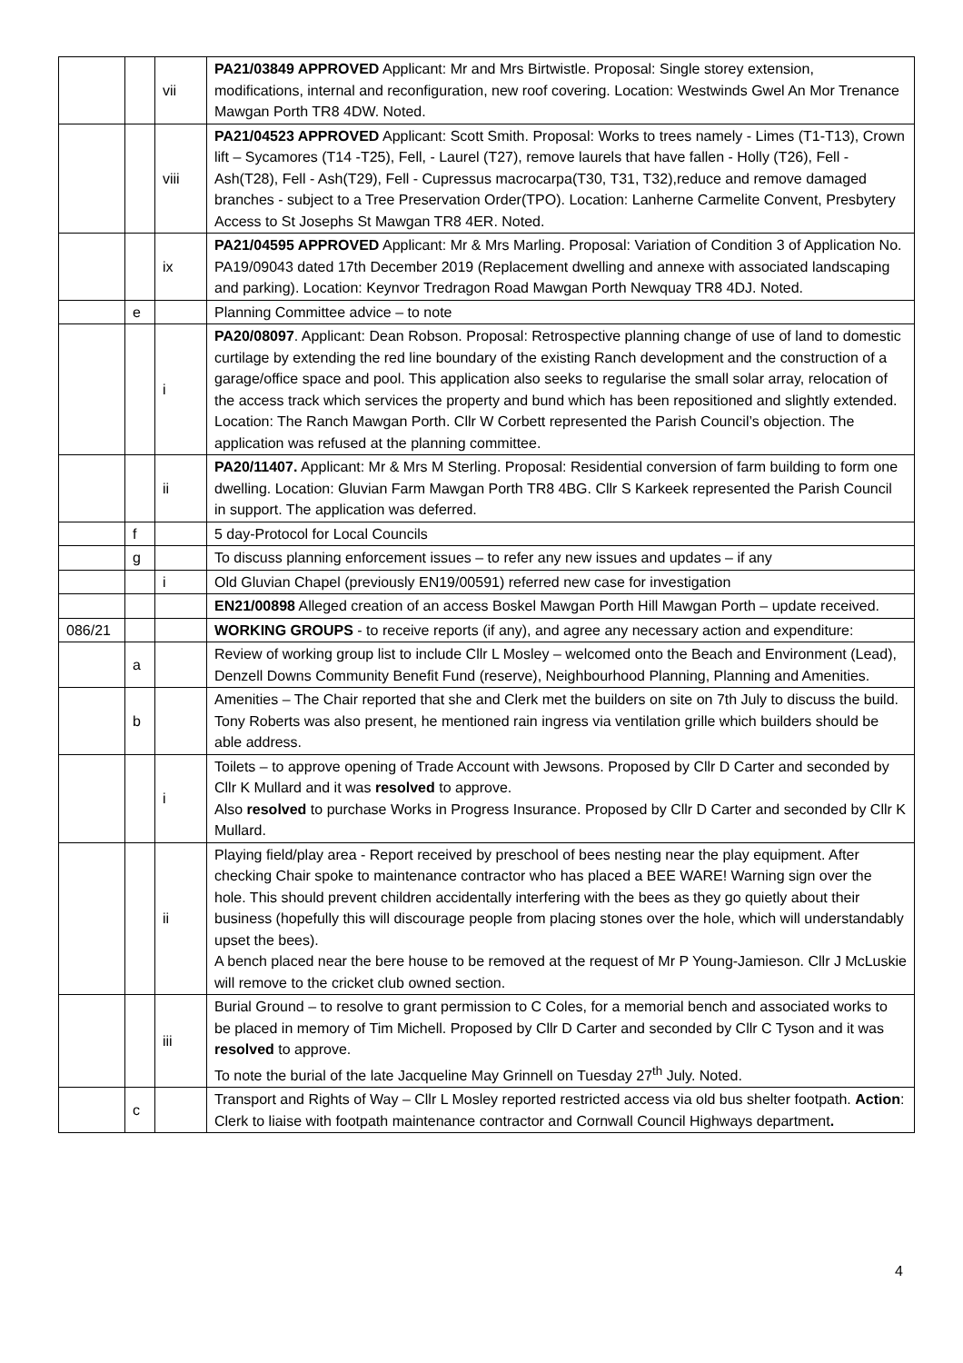| | | vii | PA21/03849 APPROVED Applicant: Mr and Mrs Birtwistle. Proposal: Single storey extension, modifications, internal and reconfiguration, new roof covering. Location: Westwinds Gwel An Mor Trenance Mawgan Porth TR8 4DW. Noted. |
| | | viii | PA21/04523 APPROVED Applicant: Scott Smith. Proposal: Works to trees namely - Limes (T1-T13), Crown lift – Sycamores (T14 -T25), Fell, - Laurel (T27), remove laurels that have fallen - Holly (T26), Fell - Ash(T28), Fell - Ash(T29), Fell - Cupressus macrocarpa(T30, T31, T32),reduce and remove damaged branches - subject to a Tree Preservation Order(TPO). Location: Lanherne Carmelite Convent, Presbytery Access to St Josephs St Mawgan TR8 4ER. Noted. |
| | | ix | PA21/04595 APPROVED Applicant: Mr & Mrs Marling. Proposal: Variation of Condition 3 of Application No. PA19/09043 dated 17th December 2019 (Replacement dwelling and annexe with associated landscaping and parking). Location: Keynvor Tredragon Road Mawgan Porth Newquay TR8 4DJ. Noted. |
| | e | | Planning Committee advice – to note |
| | | i | PA20/08097 . Applicant: Dean Robson. Proposal: Retrospective planning change of use of land to domestic curtilage by extending the red line boundary of the existing Ranch development and the construction of a garage/office space and pool. This application also seeks to regularise the small solar array, relocation of the access track which services the property and bund which has been repositioned and slightly extended. Location: The Ranch Mawgan Porth. Cllr W Corbett represented the Parish Council’s objection. The application was refused at the planning committee. |
| | | ii | PA20/11407. Applicant: Mr & Mrs M Sterling. Proposal: Residential conversion of farm building to form one dwelling. Location: Gluvian Farm Mawgan Porth TR8 4BG. Cllr S Karkeek represented the Parish Council in support. The application was deferred. |
| | f | | 5 day-Protocol for Local Councils |
| | g | | To discuss planning enforcement issues – to refer any new issues and updates – if any |
| | | i | Old Gluvian Chapel (previously EN19/00591) referred new case for investigation |
| | | | EN21/00898 Alleged creation of an access Boskel Mawgan Porth Hill Mawgan Porth – update received. |
| 086/21 | | | WORKING GROUPS - to receive reports (if any), and agree any necessary action and expenditure: |
| | a | | Review of working group list to include Cllr L Mosley – welcomed onto the Beach and Environment (Lead), Denzell Downs Community Benefit Fund (reserve), Neighbourhood Planning, Planning and Amenities. |
| | b | | Amenities – The Chair reported that she and Clerk met the builders on site on 7th July to discuss the build. Tony Roberts was also present, he mentioned rain ingress via ventilation grille which builders should be able address. |
| | | i | Toilets – to approve opening of Trade Account with Jewsons. Proposed by Cllr D Carter and seconded by Cllr K Mullard and it was resolved to approve. Also resolved to purchase Works in Progress Insurance. Proposed by Cllr D Carter and seconded by Cllr K Mullard. |
| | | ii | Playing field/play area - Report received by preschool of bees nesting near the play equipment. After checking Chair spoke to maintenance contractor who has placed a BEE WARE! Warning sign over the hole. This should prevent children accidentally interfering with the bees as they go quietly about their business (hopefully this will discourage people from placing stones over the hole, which will understandably upset the bees). A bench placed near the bere house to be removed at the request of Mr P Young-Jamieson. Cllr J McLuskie will remove to the cricket club owned section. |
| | | iii | Burial Ground – to resolve to grant permission to C Coles, for a memorial bench and associated works to be placed in memory of Tim Michell. Proposed by Cllr D Carter and seconded by Cllr C Tyson and it was resolved to approve. To note the burial of the late Jacqueline May Grinnell on Tuesday 27<sup>th</sup> July. Noted. |
| | c | | Transport and Rights of Way – Cllr L Mosley reported restricted access via old bus shelter footpath. Action : Clerk to liaise with footpath maintenance contractor and Cornwall Council Highways department . |
4